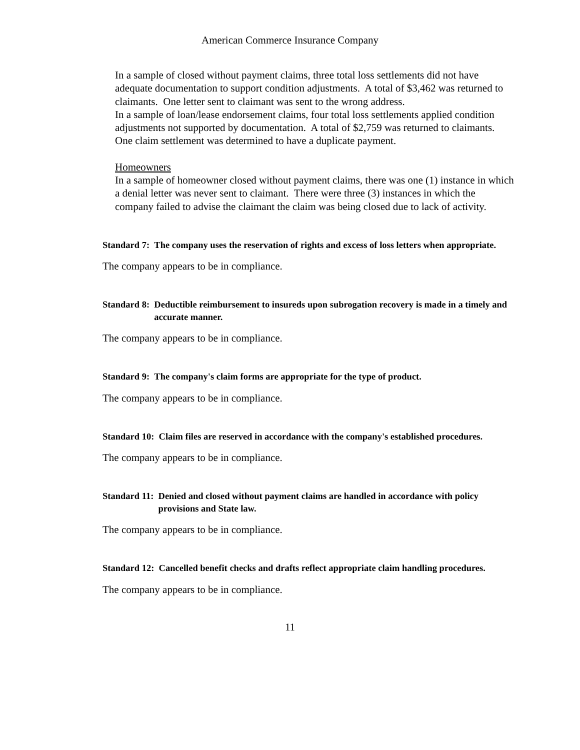American Commerce Insurance Company
In a sample of closed without payment claims, three total loss settlements did not have adequate documentation to support condition adjustments. A total of $3,462 was returned to claimants. One letter sent to claimant was sent to the wrong address.
In a sample of loan/lease endorsement claims, four total loss settlements applied condition adjustments not supported by documentation. A total of $2,759 was returned to claimants. One claim settlement was determined to have a duplicate payment.
Homeowners
In a sample of homeowner closed without payment claims, there was one (1) instance in which a denial letter was never sent to claimant. There were three (3) instances in which the company failed to advise the claimant the claim was being closed due to lack of activity.
Standard 7: The company uses the reservation of rights and excess of loss letters when appropriate.
The company appears to be in compliance.
Standard 8: Deductible reimbursement to insureds upon subrogation recovery is made in a timely and accurate manner.
The company appears to be in compliance.
Standard 9: The company's claim forms are appropriate for the type of product.
The company appears to be in compliance.
Standard 10: Claim files are reserved in accordance with the company's established procedures.
The company appears to be in compliance.
Standard 11: Denied and closed without payment claims are handled in accordance with policy provisions and State law.
The company appears to be in compliance.
Standard 12: Cancelled benefit checks and drafts reflect appropriate claim handling procedures.
The company appears to be in compliance.
11